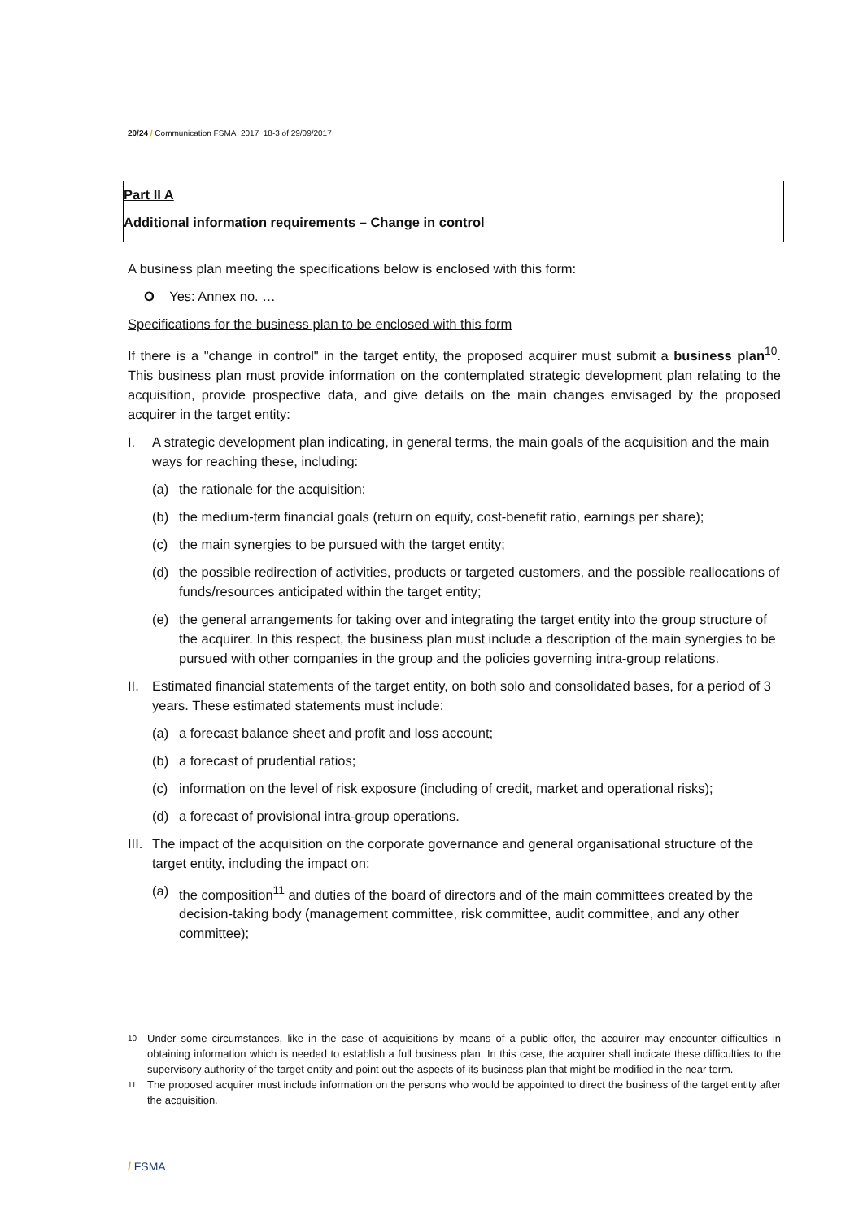20/24 / Communication FSMA_2017_18-3 of 29/09/2017
Part II A
Additional information requirements – Change in control
A business plan meeting the specifications below is enclosed with this form:
O Yes: Annex no. …
Specifications for the business plan to be enclosed with this form
If there is a "change in control" in the target entity, the proposed acquirer must submit a business plan<sup>10</sup>. This business plan must provide information on the contemplated strategic development plan relating to the acquisition, provide prospective data, and give details on the main changes envisaged by the proposed acquirer in the target entity:
I. A strategic development plan indicating, in general terms, the main goals of the acquisition and the main ways for reaching these, including:
(a) the rationale for the acquisition;
(b) the medium-term financial goals (return on equity, cost-benefit ratio, earnings per share);
(c) the main synergies to be pursued with the target entity;
(d) the possible redirection of activities, products or targeted customers, and the possible reallocations of funds/resources anticipated within the target entity;
(e) the general arrangements for taking over and integrating the target entity into the group structure of the acquirer. In this respect, the business plan must include a description of the main synergies to be pursued with other companies in the group and the policies governing intra-group relations.
II. Estimated financial statements of the target entity, on both solo and consolidated bases, for a period of 3 years. These estimated statements must include:
(a) a forecast balance sheet and profit and loss account;
(b) a forecast of prudential ratios;
(c) information on the level of risk exposure (including of credit, market and operational risks);
(d) a forecast of provisional intra-group operations.
III. The impact of the acquisition on the corporate governance and general organisational structure of the target entity, including the impact on:
(a) the composition<sup>11</sup> and duties of the board of directors and of the main committees created by the decision-taking body (management committee, risk committee, audit committee, and any other committee);
10 Under some circumstances, like in the case of acquisitions by means of a public offer, the acquirer may encounter difficulties in obtaining information which is needed to establish a full business plan. In this case, the acquirer shall indicate these difficulties to the supervisory authority of the target entity and point out the aspects of its business plan that might be modified in the near term.
11 The proposed acquirer must include information on the persons who would be appointed to direct the business of the target entity after the acquisition.
/ FSMA